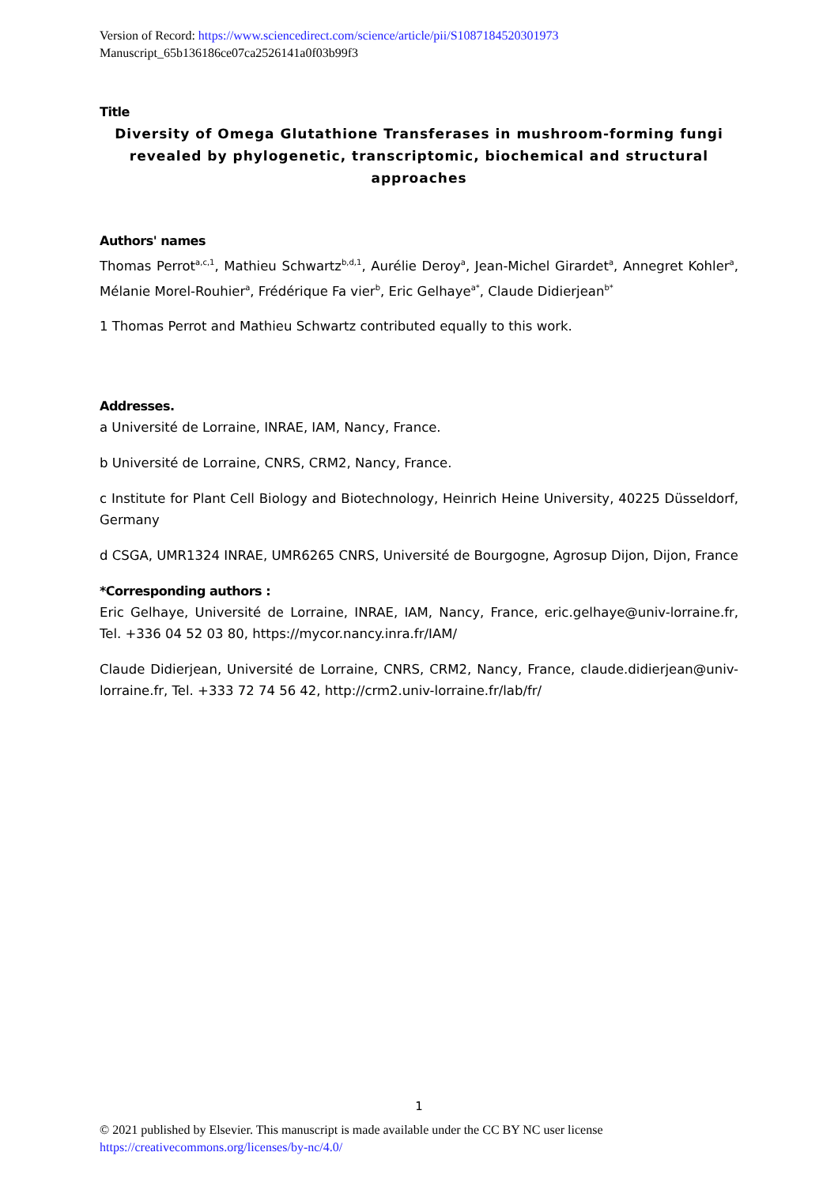Version of Record: https://www.sciencedirect.com/science/article/pii/S1087184520301973
Manuscript_65b136186ce07ca2526141a0f03b99f3
Title
Diversity of Omega Glutathione Transferases in mushroom-forming fungi revealed by phylogenetic, transcriptomic, biochemical and structural approaches
Authors' names
Thomas Perrot<sup>a,c,1</sup>, Mathieu Schwartz<sup>b,d,1</sup>, Aurélie Deroy<sup>a</sup>, Jean-Michel Girardet<sup>a</sup>, Annegret Kohler<sup>a</sup>, Mélanie Morel-Rouhier<sup>a</sup>, Frédérique Fa vier<sup>b</sup>, Eric Gelhaye<sup>a*</sup>, Claude Didierjean<sup>b*</sup>
1 Thomas Perrot and Mathieu Schwartz contributed equally to this work.
Addresses.
a Université de Lorraine, INRAE, IAM, Nancy, France.
b Université de Lorraine, CNRS, CRM2, Nancy, France.
c Institute for Plant Cell Biology and Biotechnology, Heinrich Heine University, 40225 Düsseldorf, Germany
d CSGA, UMR1324 INRAE, UMR6265 CNRS, Université de Bourgogne, Agrosup Dijon, Dijon, France
*Corresponding authors :
Eric Gelhaye, Université de Lorraine, INRAE, IAM, Nancy, France, eric.gelhaye@univ-lorraine.fr, Tel. +336 04 52 03 80, https://mycor.nancy.inra.fr/IAM/
Claude Didierjean, Université de Lorraine, CNRS, CRM2, Nancy, France, claude.didierjean@univ-lorraine.fr, Tel. +333 72 74 56 42, http://crm2.univ-lorraine.fr/lab/fr/
1
© 2021 published by Elsevier. This manuscript is made available under the CC BY NC user license
https://creativecommons.org/licenses/by-nc/4.0/